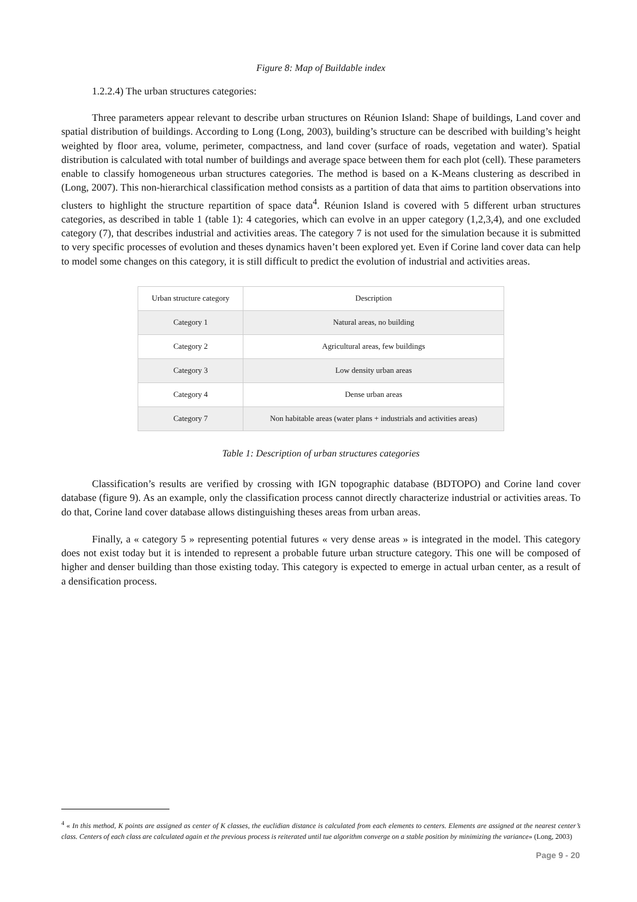Figure 8: Map of Buildable index
1.2.2.4) The urban structures categories:
Three parameters appear relevant to describe urban structures on Réunion Island: Shape of buildings, Land cover and spatial distribution of buildings. According to Long (Long, 2003), building’s structure can be described with building’s height weighted by floor area, volume, perimeter, compactness, and land cover (surface of roads, vegetation and water). Spatial distribution is calculated with total number of buildings and average space between them for each plot (cell). These parameters enable to classify homogeneous urban structures categories. The method is based on a K-Means clustering as described in (Long, 2007). This non-hierarchical classification method consists as a partition of data that aims to partition observations into clusters to highlight the structure repartition of space data<sup>4</sup>. Réunion Island is covered with 5 different urban structures categories, as described in table 1 (table 1): 4 categories, which can evolve in an upper category (1,2,3,4), and one excluded category (7), that describes industrial and activities areas. The category 7 is not used for the simulation because it is submitted to very specific processes of evolution and theses dynamics haven’t been explored yet. Even if Corine land cover data can help to model some changes on this category, it is still difficult to predict the evolution of industrial and activities areas.
| Urban structure category | Description |
| --- | --- |
| Category 1 | Natural areas, no building |
| Category 2 | Agricultural areas, few buildings |
| Category 3 | Low density urban areas |
| Category 4 | Dense urban areas |
| Category 7 | Non habitable areas (water plans + industrials and activities areas) |
Table 1: Description of urban structures categories
Classification’s results are verified by crossing with IGN topographic database (BDTOPO) and Corine land cover database (figure 9). As an example, only the classification process cannot directly characterize industrial or activities areas. To do that, Corine land cover database allows distinguishing theses areas from urban areas.
Finally, a « category 5 » representing potential futures « very dense areas » is integrated in the model. This category does not exist today but it is intended to represent a probable future urban structure category. This one will be composed of higher and denser building than those existing today. This category is expected to emerge in actual urban center, as a result of a densification process.
<sup>4</sup> « In this method, K points are assigned as center of K classes, the euclidian distance is calculated from each elements to centers. Elements are assigned at the nearest center’s class. Centers of each class are calculated again et the previous process is reiterated until tue algorithm converge on a stable position by minimizing the variance» (Long, 2003)
Page 9 - 20